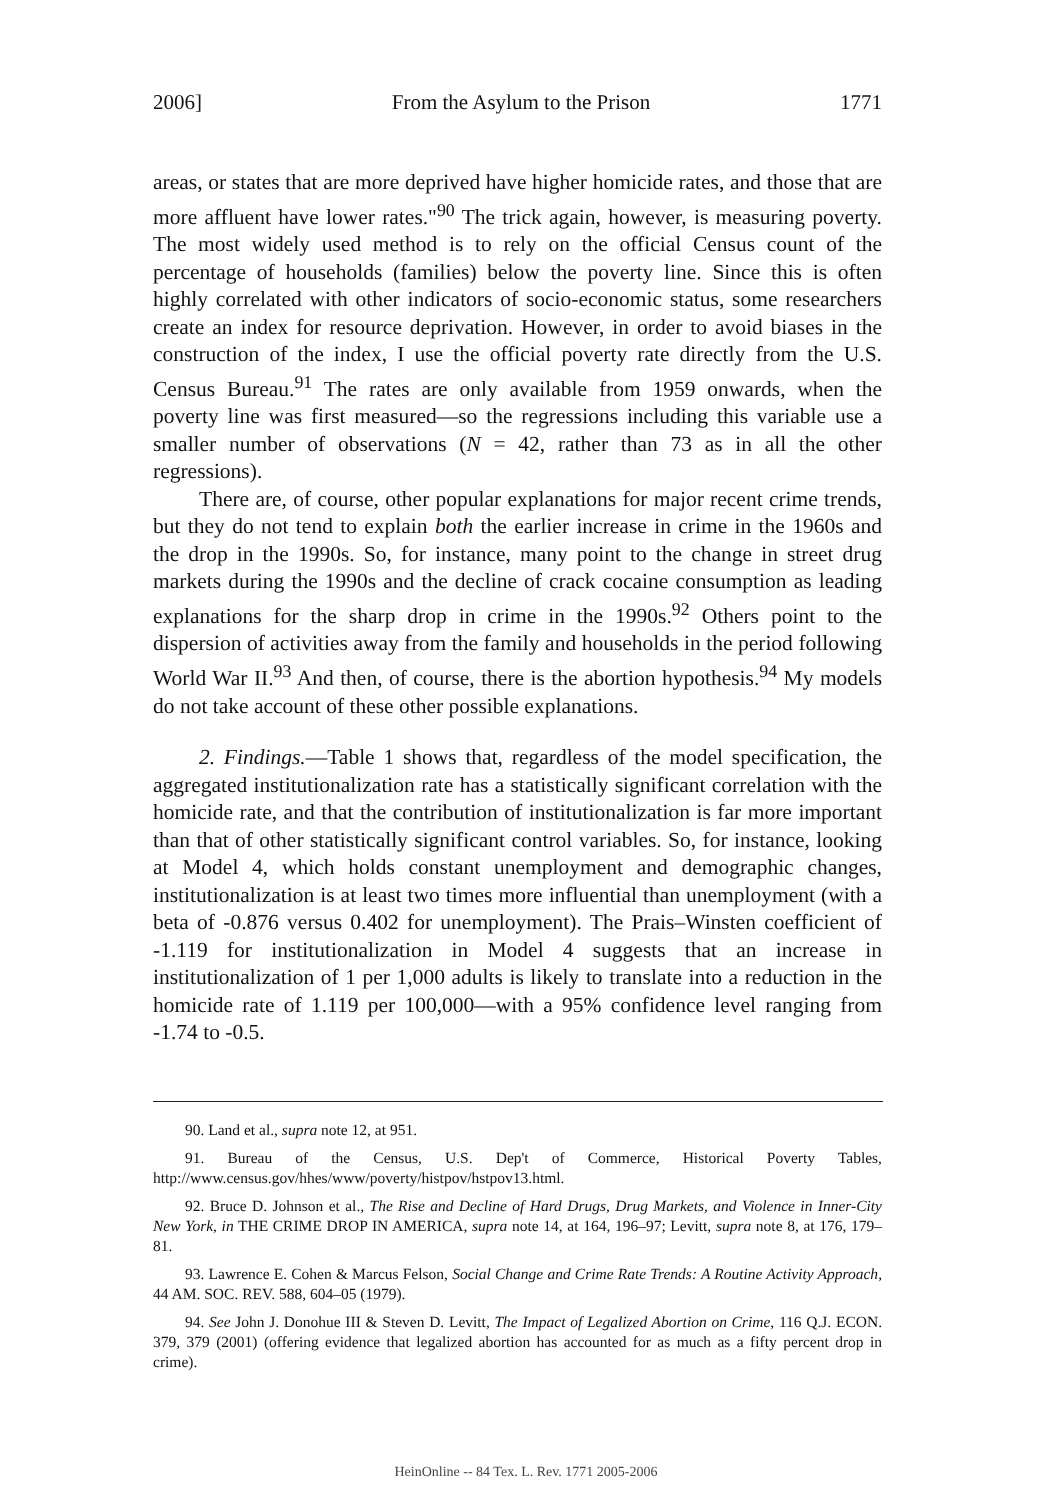2006] From the Asylum to the Prison 1771
areas, or states that are more deprived have higher homicide rates, and those that are more affluent have lower rates."<sup>90</sup> The trick again, however, is measuring poverty. The most widely used method is to rely on the official Census count of the percentage of households (families) below the poverty line. Since this is often highly correlated with other indicators of socio-economic status, some researchers create an index for resource deprivation. However, in order to avoid biases in the construction of the index, I use the official poverty rate directly from the U.S. Census Bureau.<sup>91</sup> The rates are only available from 1959 onwards, when the poverty line was first measured—so the regressions including this variable use a smaller number of observations (N = 42, rather than 73 as in all the other regressions).
There are, of course, other popular explanations for major recent crime trends, but they do not tend to explain both the earlier increase in crime in the 1960s and the drop in the 1990s. So, for instance, many point to the change in street drug markets during the 1990s and the decline of crack cocaine consumption as leading explanations for the sharp drop in crime in the 1990s.<sup>92</sup> Others point to the dispersion of activities away from the family and households in the period following World War II.<sup>93</sup> And then, of course, there is the abortion hypothesis.<sup>94</sup> My models do not take account of these other possible explanations.
2. Findings.—Table 1 shows that, regardless of the model specification, the aggregated institutionalization rate has a statistically significant correlation with the homicide rate, and that the contribution of institutionalization is far more important than that of other statistically significant control variables. So, for instance, looking at Model 4, which holds constant unemployment and demographic changes, institutionalization is at least two times more influential than unemployment (with a beta of -0.876 versus 0.402 for unemployment). The Prais–Winsten coefficient of -1.119 for institutionalization in Model 4 suggests that an increase in institutionalization of 1 per 1,000 adults is likely to translate into a reduction in the homicide rate of 1.119 per 100,000—with a 95% confidence level ranging from -1.74 to -0.5.
90. Land et al., supra note 12, at 951.
91. Bureau of the Census, U.S. Dep't of Commerce, Historical Poverty Tables, http://www.census.gov/hhes/www/poverty/histpov/hstpov13.html.
92. Bruce D. Johnson et al., The Rise and Decline of Hard Drugs, Drug Markets, and Violence in Inner-City New York, in THE CRIME DROP IN AMERICA, supra note 14, at 164, 196–97; Levitt, supra note 8, at 176, 179–81.
93. Lawrence E. Cohen & Marcus Felson, Social Change and Crime Rate Trends: A Routine Activity Approach, 44 AM. SOC. REV. 588, 604–05 (1979).
94. See John J. Donohue III & Steven D. Levitt, The Impact of Legalized Abortion on Crime, 116 Q.J. ECON. 379, 379 (2001) (offering evidence that legalized abortion has accounted for as much as a fifty percent drop in crime).
HeinOnline -- 84 Tex. L. Rev. 1771 2005-2006